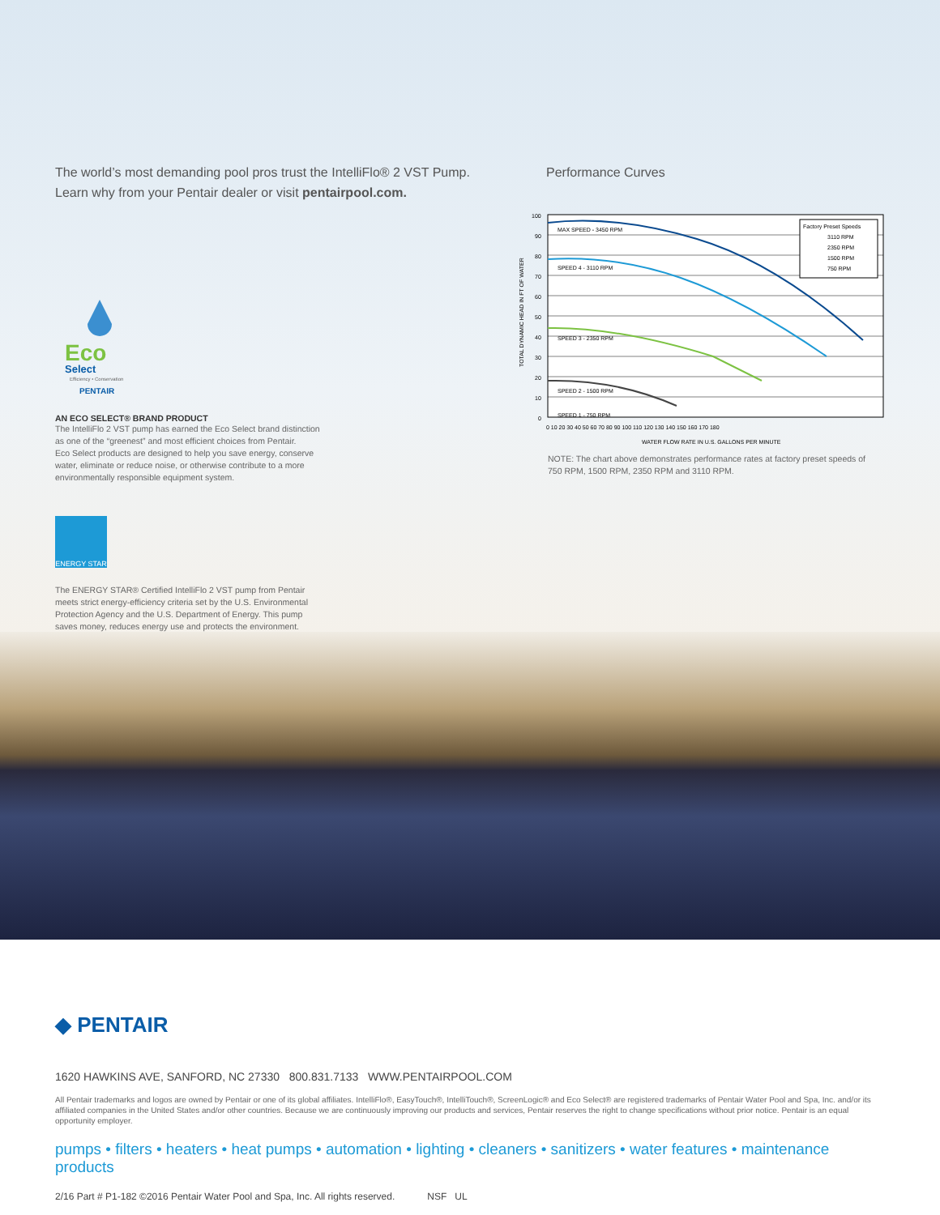The world’s most demanding pool pros trust the IntelliFlo® 2 VST Pump.
Learn why from your Pentair dealer or visit pentairpool.com.
Eco
Select
Efficiency • Conservation
PENTAIR
AN ECO SELECT® BRAND PRODUCT
The IntelliFlo 2 VST pump has earned the Eco Select brand distinction
as one of the “greenest” and most efficient choices from Pentair.
Eco Select products are designed to help you save energy, conserve
water, eliminate or reduce noise, or otherwise contribute to a more
environmentally responsible equipment system.
ENERGY STAR
The ENERGY STAR® Certified IntelliFlo 2 VST pump from Pentair
meets strict energy-efficiency criteria set by the U.S. Environmental
Protection Agency and the U.S. Department of Energy. This pump
saves money, reduces energy use and protects the environment.
Performance Curves
MAX SPEED - 3450 RPM
SPEED 4 - 3110 RPM
SPEED 3 - 2350 RPM
SPEED 2 - 1500 RPM
SPEED 1 - 750 RPM
100
90
80
70
60
50
40
30
20
10
0
0 10 20 30 40 50 60 70 80 90 100 110 120 130 140 150 160 170 180
WATER FLOW RATE IN U.S. GALLONS PER MINUTE
TOTAL DYNAMIC HEAD IN FT OF WATER
Factory Preset Speeds
3110 RPM
2350 RPM
1500 RPM
750 RPM
NOTE: The chart above demonstrates performance rates at factory preset speeds of
750 RPM, 1500 RPM, 2350 RPM and 3110 RPM.
◆ PENTAIR
1620 HAWKINS AVE, SANFORD, NC 27330 800.831.7133 WWW.PENTAIRPOOL.COM
All Pentair trademarks and logos are owned by Pentair or one of its global affiliates. IntelliFlo®, EasyTouch®, IntelliTouch®, ScreenLogic® and Eco Select® are registered trademarks of Pentair Water Pool and Spa, Inc. and/or its affiliated companies in the United States and/or other countries. Because we are continuously improving our products and services, Pentair reserves the right to change specifications without prior notice. Pentair is an equal opportunity employer.
pumps • filters • heaters • heat pumps • automation • lighting • cleaners • sanitizers • water features • maintenance products
2/16 Part # P1-182 ©2016 Pentair Water Pool and Spa, Inc. All rights reserved. NSF UL